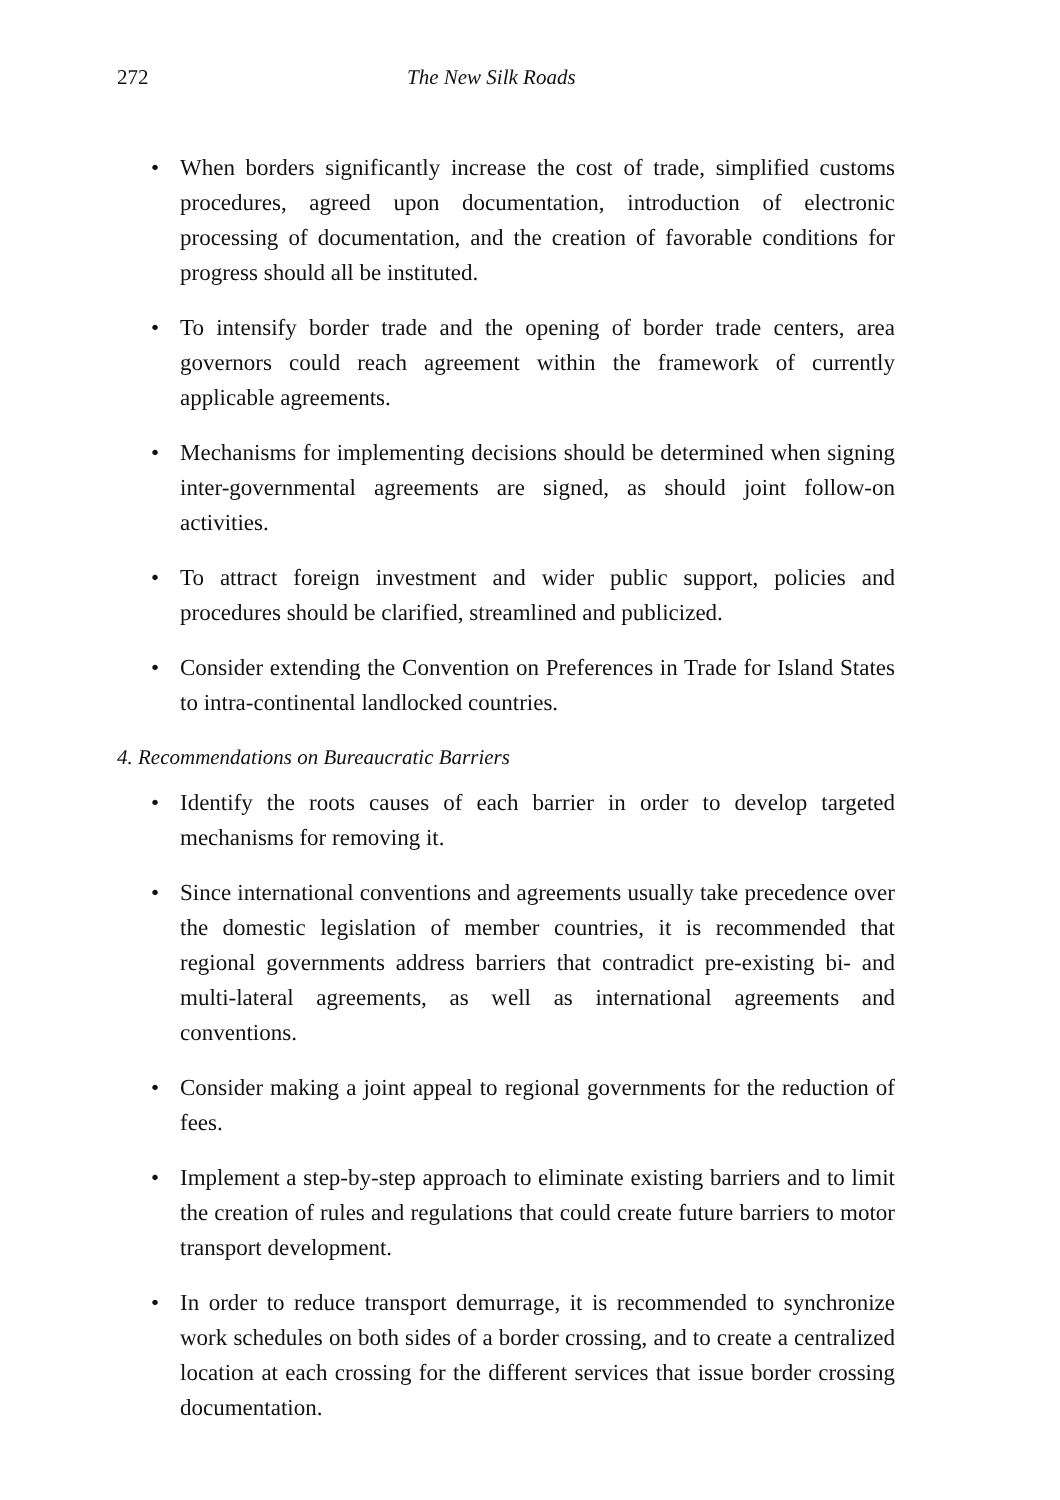272 The New Silk Roads
• When borders significantly increase the cost of trade, simplified customs procedures, agreed upon documentation, introduction of electronic processing of documentation, and the creation of favorable conditions for progress should all be instituted.
• To intensify border trade and the opening of border trade centers, area governors could reach agreement within the framework of currently applicable agreements.
• Mechanisms for implementing decisions should be determined when signing inter-governmental agreements are signed, as should joint follow-on activities.
• To attract foreign investment and wider public support, policies and procedures should be clarified, streamlined and publicized.
• Consider extending the Convention on Preferences in Trade for Island States to intra-continental landlocked countries.
4. Recommendations on Bureaucratic Barriers
• Identify the roots causes of each barrier in order to develop targeted mechanisms for removing it.
• Since international conventions and agreements usually take precedence over the domestic legislation of member countries, it is recommended that regional governments address barriers that contradict pre-existing bi- and multi-lateral agreements, as well as international agreements and conventions.
• Consider making a joint appeal to regional governments for the reduction of fees.
• Implement a step-by-step approach to eliminate existing barriers and to limit the creation of rules and regulations that could create future barriers to motor transport development.
• In order to reduce transport demurrage, it is recommended to synchronize work schedules on both sides of a border crossing, and to create a centralized location at each crossing for the different services that issue border crossing documentation.